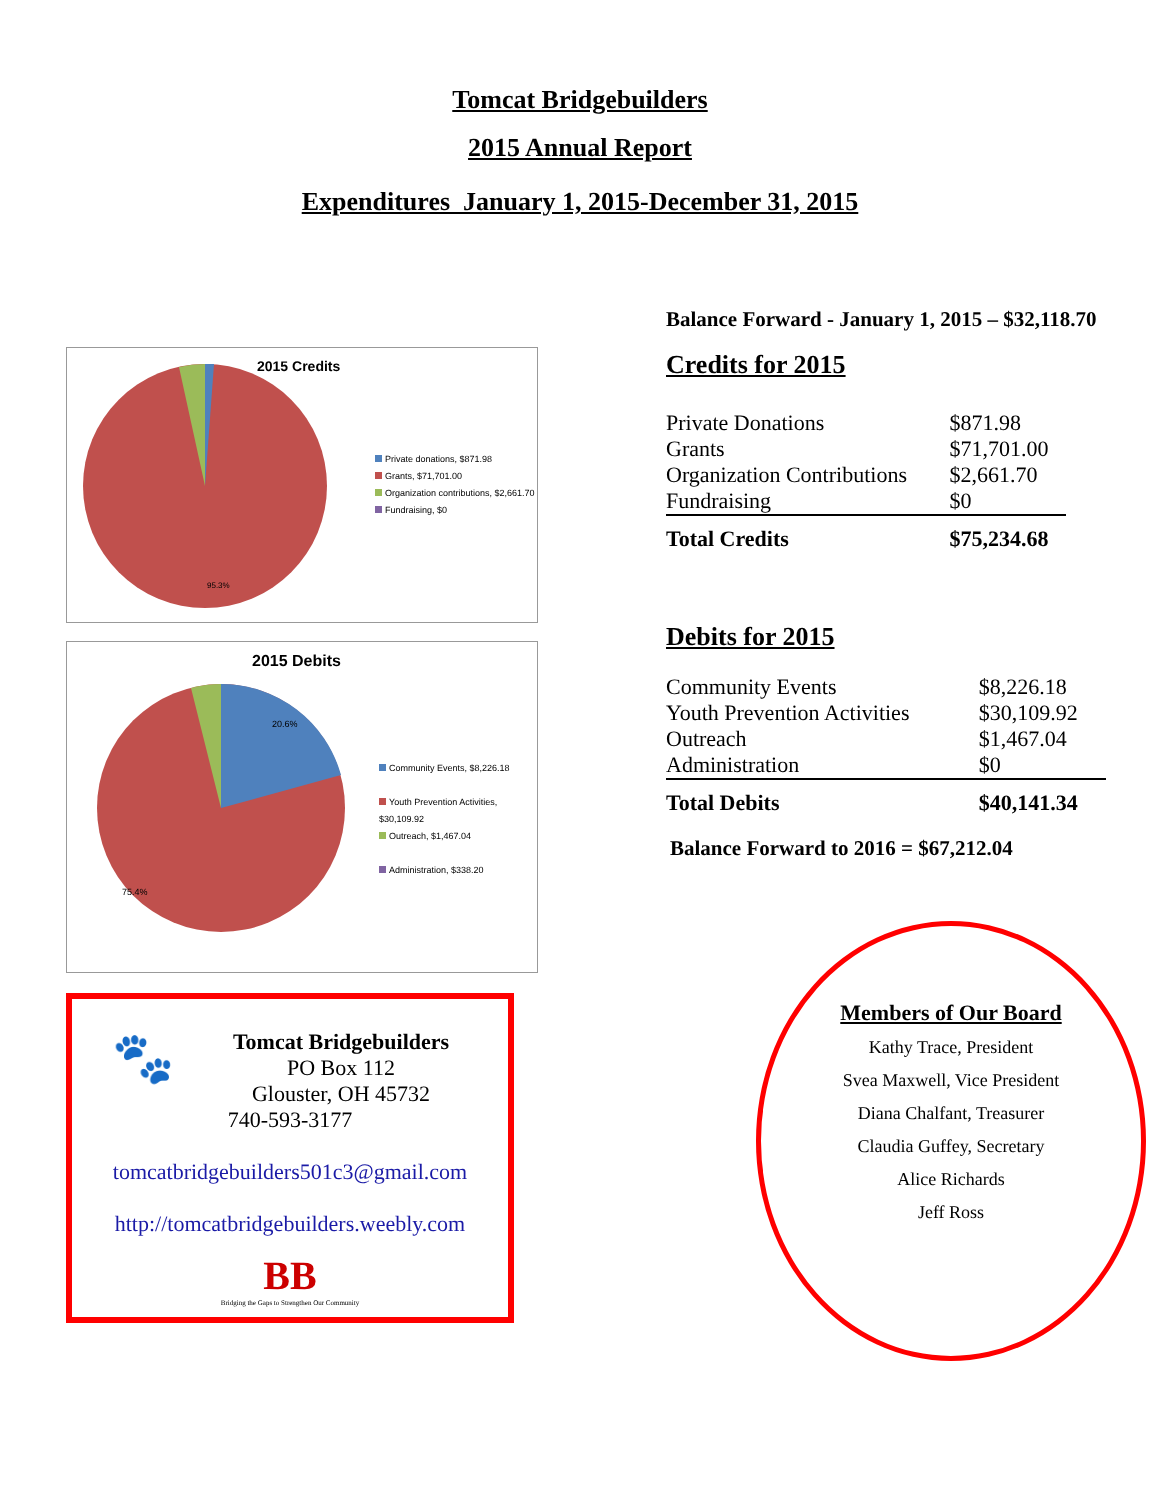Tomcat Bridgebuilders
2015 Annual Report
Expenditures January 1, 2015-December 31, 2015
95.3%
2015 Credits
Private donations, $871.98
Grants, $71,701.00
Organization contributions, $2,661.70
Fundraising, $0
20.6%
75.4%
2015 Debits
Community Events, $8,226.18
Youth Prevention Activities, $30,109.92
Outreach, $1,467.04
Administration, $338.20
🐾
Tomcat Bridgebuilders
PO Box 112
Glouster, OH 45732
740-593-3177
tomcatbridgebuilders501c3@gmail.com
http://tomcatbridgebuilders.weebly.com
BB
Bridging the Gaps to Strengthen Our Community
Balance Forward - January 1, 2015 – $32,118.70
Credits for 2015
| Private Donations | $871.98 |
| Grants | $71,701.00 |
| Organization Contributions | $2,661.70 |
| Fundraising | $0 |
| Total Credits | $75,234.68 |
Debits for 2015
| Community Events | $8,226.18 |
| Youth Prevention Activities | $30,109.92 |
| Outreach | $1,467.04 |
| Administration | $0 |
| Total Debits | $40,141.34 |
Balance Forward to 2016 = $67,212.04
Members of Our Board
Kathy Trace, President
Svea Maxwell, Vice President
Diana Chalfant, Treasurer
Claudia Guffey, Secretary
Alice Richards
Jeff Ross